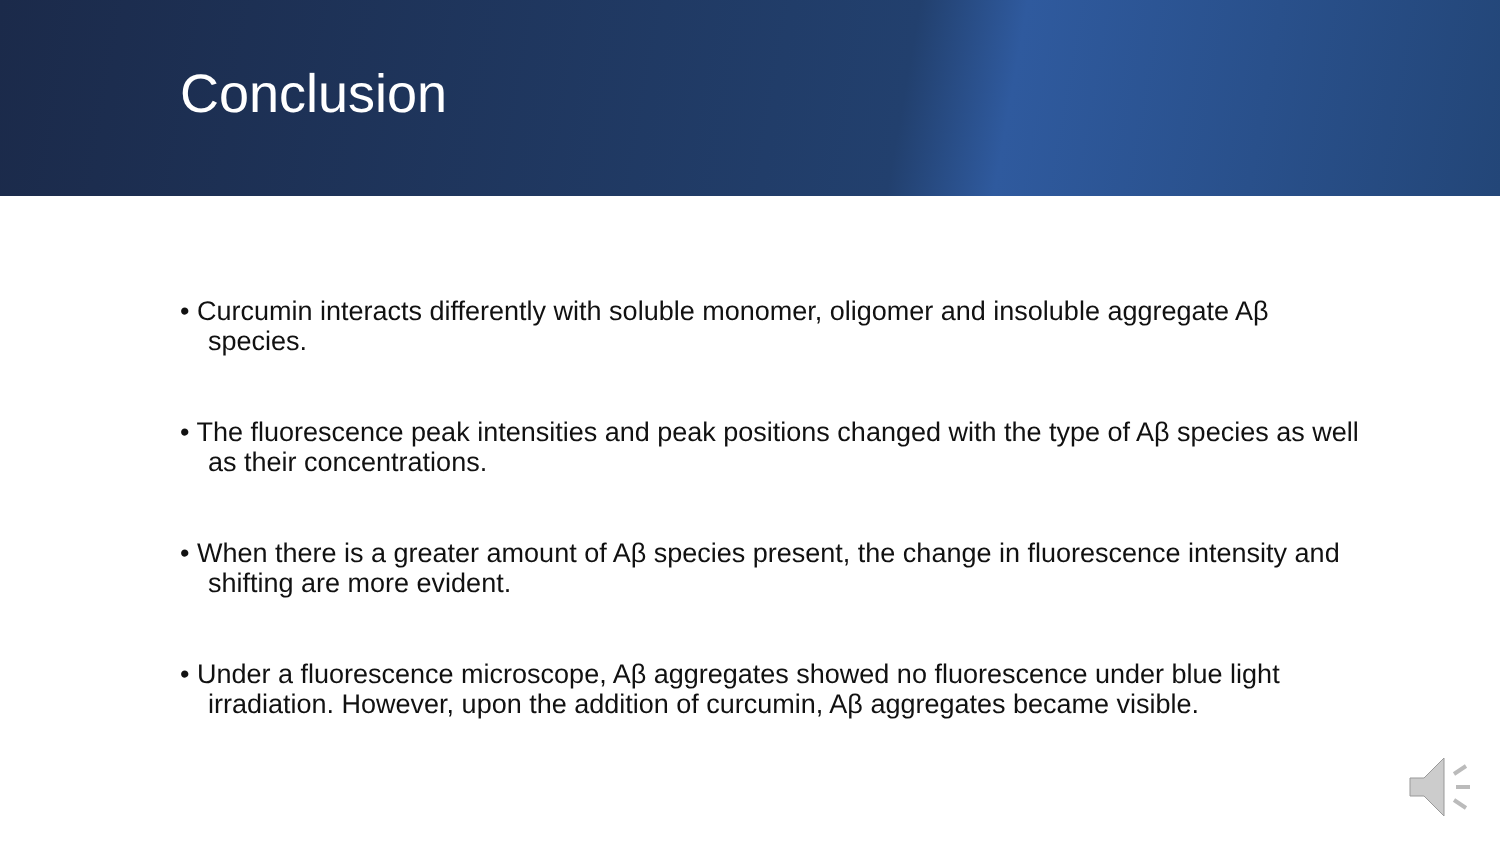Conclusion
• Curcumin interacts differently with soluble monomer, oligomer and insoluble aggregate Aβ species.
• The fluorescence peak intensities and peak positions changed with the type of Aβ species as well as their concentrations.
• When there is a greater amount of Aβ species present, the change in fluorescence intensity and shifting are more evident.
• Under a fluorescence microscope, Aβ aggregates showed no fluorescence under blue light irradiation. However, upon the addition of curcumin, Aβ aggregates became visible.